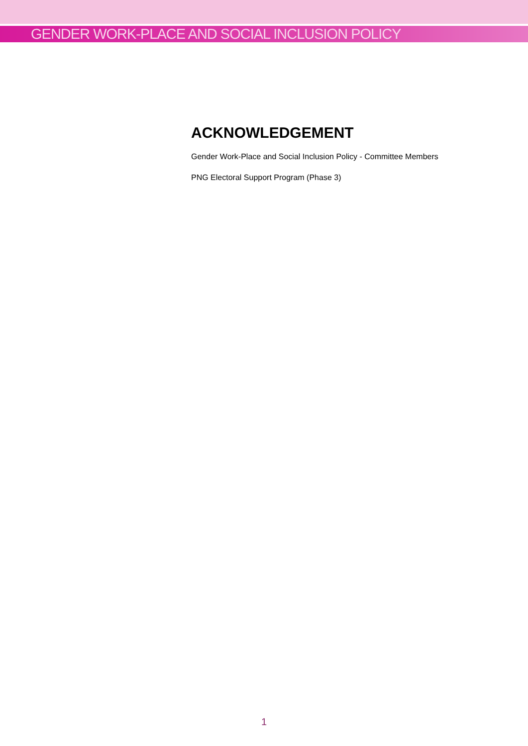GENDER WORK-PLACE AND SOCIAL INCLUSION POLICY
ACKNOWLEDGEMENT
Gender Work-Place and Social Inclusion Policy - Committee Members
PNG Electoral Support Program (Phase 3)
1